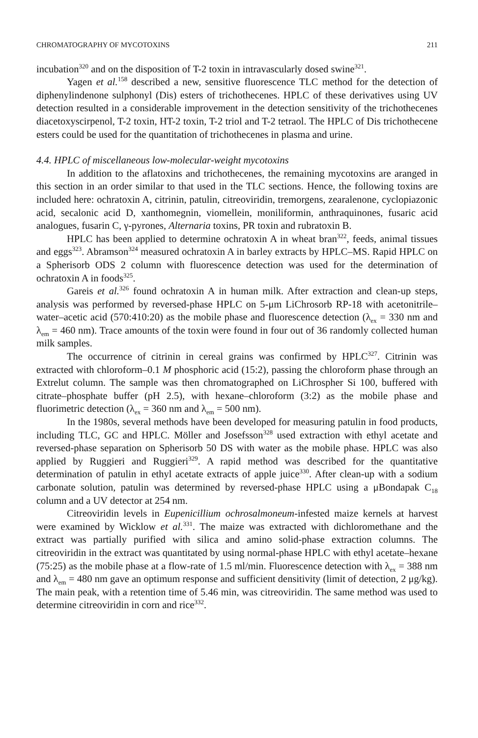CHROMATOGRAPHY OF MYCOTOXINS 211
incubation<sup>320</sup> and on the disposition of T-2 toxin in intravascularly dosed swine<sup>321</sup>.
Yagen et al.<sup>158</sup> described a new, sensitive fluorescence TLC method for the detection of diphenylindenone sulphonyl (Dis) esters of trichothecenes. HPLC of these derivatives using UV detection resulted in a considerable improvement in the detection sensitivity of the trichothecenes diacetoxyscirpenol, T-2 toxin, HT-2 toxin, T-2 triol and T-2 tetraol. The HPLC of Dis trichothecene esters could be used for the quantitation of trichothecenes in plasma and urine.
4.4. HPLC of miscellaneous low-molecular-weight mycotoxins
In addition to the aflatoxins and trichothecenes, the remaining mycotoxins are aranged in this section in an order similar to that used in the TLC sections. Hence, the following toxins are included here: ochratoxin A, citrinin, patulin, citreoviridin, tremorgens, zearalenone, cyclopiazonic acid, secalonic acid D, xanthomegnin, viomellein, moniliformin, anthraquinones, fusaric acid analogues, fusarin C, γ-pyrones, Alternaria toxins, PR toxin and rubratoxin B.
HPLC has been applied to determine ochratoxin A in wheat bran<sup>322</sup>, feeds, animal tissues and eggs<sup>323</sup>. Abramson<sup>324</sup> measured ochratoxin A in barley extracts by HPLC–MS. Rapid HPLC on a Spherisorb ODS 2 column with fluorescence detection was used for the determination of ochratoxin A in foods<sup>325</sup>.
Gareis et al.<sup>326</sup> found ochratoxin A in human milk. After extraction and clean-up steps, analysis was performed by reversed-phase HPLC on 5-μm LiChrosorb RP-18 with acetonitrile–water–acetic acid (570:410:20) as the mobile phase and fluorescence detection (λ<sub>ex</sub> = 330 nm and λ<sub>em</sub> = 460 nm). Trace amounts of the toxin were found in four out of 36 randomly collected human milk samples.
The occurrence of citrinin in cereal grains was confirmed by HPLC<sup>327</sup>. Citrinin was extracted with chloroform–0.1 M phosphoric acid (15:2), passing the chloroform phase through an Extrelut column. The sample was then chromatographed on LiChrospher Si 100, buffered with citrate–phosphate buffer (pH 2.5), with hexane–chloroform (3:2) as the mobile phase and fluorimetric detection (λ<sub>ex</sub> = 360 nm and λ<sub>em</sub> = 500 nm).
In the 1980s, several methods have been developed for measuring patulin in food products, including TLC, GC and HPLC. Möller and Josefsson<sup>328</sup> used extraction with ethyl acetate and reversed-phase separation on Spherisorb 50 DS with water as the mobile phase. HPLC was also applied by Ruggieri and Ruggieri<sup>329</sup>. A rapid method was described for the quantitative determination of patulin in ethyl acetate extracts of apple juice<sup>330</sup>. After clean-up with a sodium carbonate solution, patulin was determined by reversed-phase HPLC using a μBondapak C<sub>18</sub> column and a UV detector at 254 nm.
Citreoviridin levels in Eupenicillium ochrosalmoneum-infested maize kernels at harvest were examined by Wicklow et al.<sup>331</sup>. The maize was extracted with dichloromethane and the extract was partially purified with silica and amino solid-phase extraction columns. The citreoviridin in the extract was quantitated by using normal-phase HPLC with ethyl acetate–hexane (75:25) as the mobile phase at a flow-rate of 1.5 ml/min. Fluorescence detection with λ<sub>ex</sub> = 388 nm and λ<sub>em</sub> = 480 nm gave an optimum response and sufficient densitivity (limit of detection, 2 μg/kg). The main peak, with a retention time of 5.46 min, was citreoviridin. The same method was used to determine citreoviridin in corn and rice<sup>332</sup>.